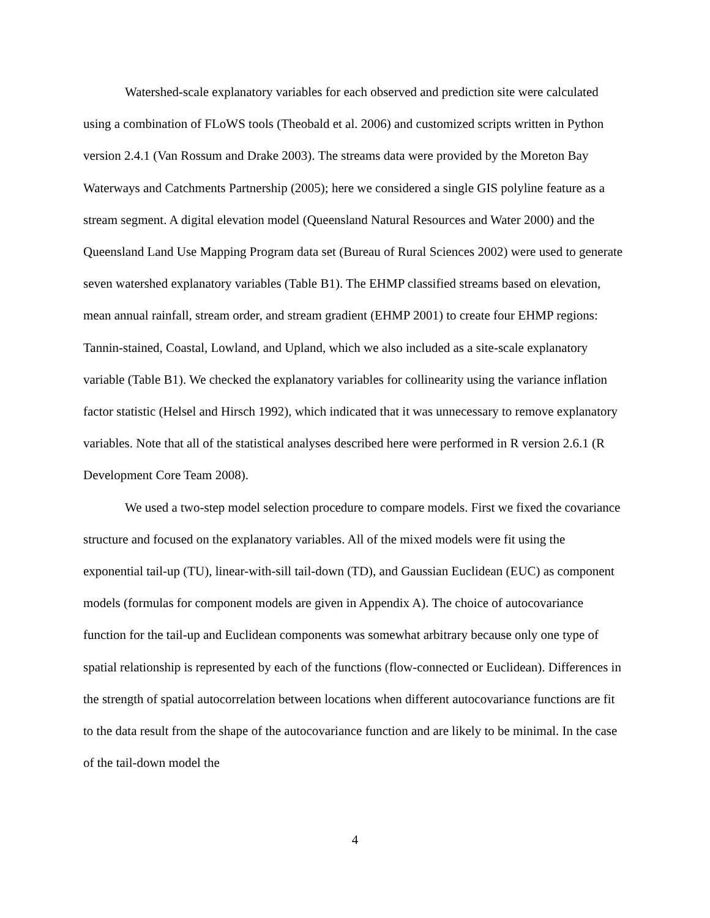Watershed-scale explanatory variables for each observed and prediction site were calculated using a combination of FLoWS tools (Theobald et al. 2006) and customized scripts written in Python version 2.4.1 (Van Rossum and Drake 2003). The streams data were provided by the Moreton Bay Waterways and Catchments Partnership (2005); here we considered a single GIS polyline feature as a stream segment. A digital elevation model (Queensland Natural Resources and Water 2000) and the Queensland Land Use Mapping Program data set (Bureau of Rural Sciences 2002) were used to generate seven watershed explanatory variables (Table B1). The EHMP classified streams based on elevation, mean annual rainfall, stream order, and stream gradient (EHMP 2001) to create four EHMP regions: Tannin-stained, Coastal, Lowland, and Upland, which we also included as a site-scale explanatory variable (Table B1). We checked the explanatory variables for collinearity using the variance inflation factor statistic (Helsel and Hirsch 1992), which indicated that it was unnecessary to remove explanatory variables. Note that all of the statistical analyses described here were performed in R version 2.6.1 (R Development Core Team 2008).
We used a two-step model selection procedure to compare models. First we fixed the covariance structure and focused on the explanatory variables. All of the mixed models were fit using the exponential tail-up (TU), linear-with-sill tail-down (TD), and Gaussian Euclidean (EUC) as component models (formulas for component models are given in Appendix A). The choice of autocovariance function for the tail-up and Euclidean components was somewhat arbitrary because only one type of spatial relationship is represented by each of the functions (flow-connected or Euclidean). Differences in the strength of spatial autocorrelation between locations when different autocovariance functions are fit to the data result from the shape of the autocovariance function and are likely to be minimal. In the case of the tail-down model the
4